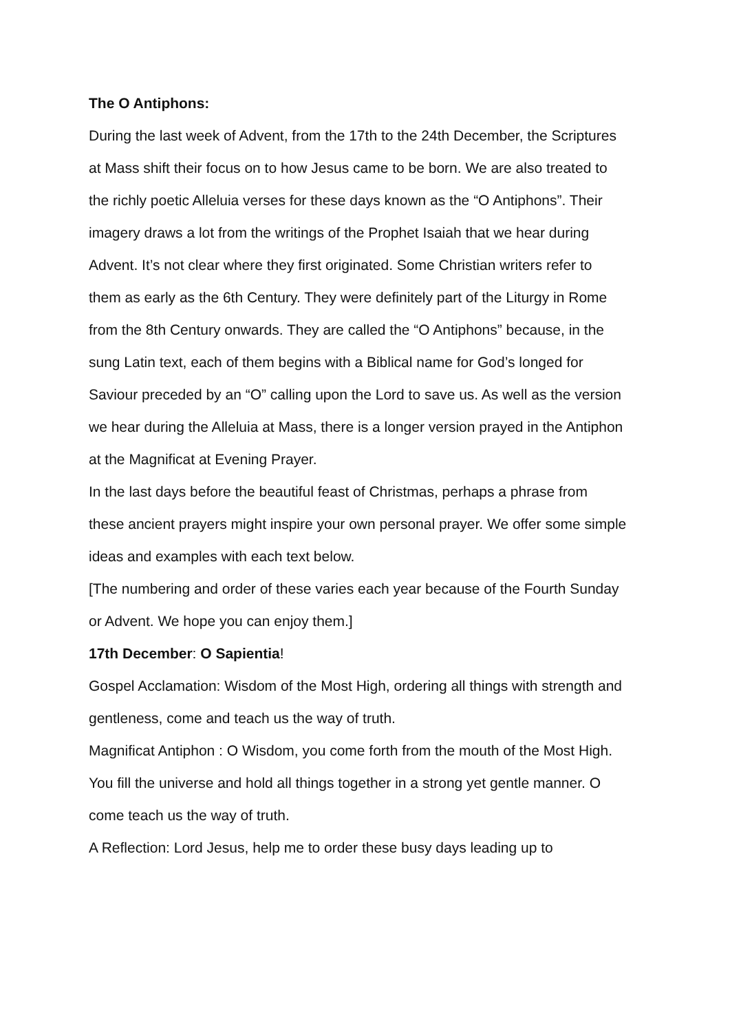The O Antiphons:
During the last week of Advent, from the 17th to the 24th December, the Scriptures at Mass shift their focus on to how Jesus came to be born. We are also treated to the richly poetic Alleluia verses for these days known as the “O Antiphons”. Their imagery draws a lot from the writings of the Prophet Isaiah that we hear during Advent. It’s not clear where they first originated. Some Christian writers refer to them as early as the 6th Century. They were definitely part of the Liturgy in Rome from the 8th Century onwards. They are called the “O Antiphons” because, in the sung Latin text, each of them begins with a Biblical name for God’s longed for Saviour preceded by an “O” calling upon the Lord to save us. As well as the version we hear during the Alleluia at Mass, there is a longer version prayed in the Antiphon at the Magnificat at Evening Prayer.
In the last days before the beautiful feast of Christmas, perhaps a phrase from these ancient prayers might inspire your own personal prayer. We offer some simple ideas and examples with each text below.
[The numbering and order of these varies each year because of the Fourth Sunday or Advent. We hope you can enjoy them.]
17th December: O Sapientia!
Gospel Acclamation: Wisdom of the Most High, ordering all things with strength and gentleness, come and teach us the way of truth.
Magnificat Antiphon : O Wisdom, you come forth from the mouth of the Most High. You fill the universe and hold all things together in a strong yet gentle manner. O come teach us the way of truth.
A Reflection: Lord Jesus, help me to order these busy days leading up to